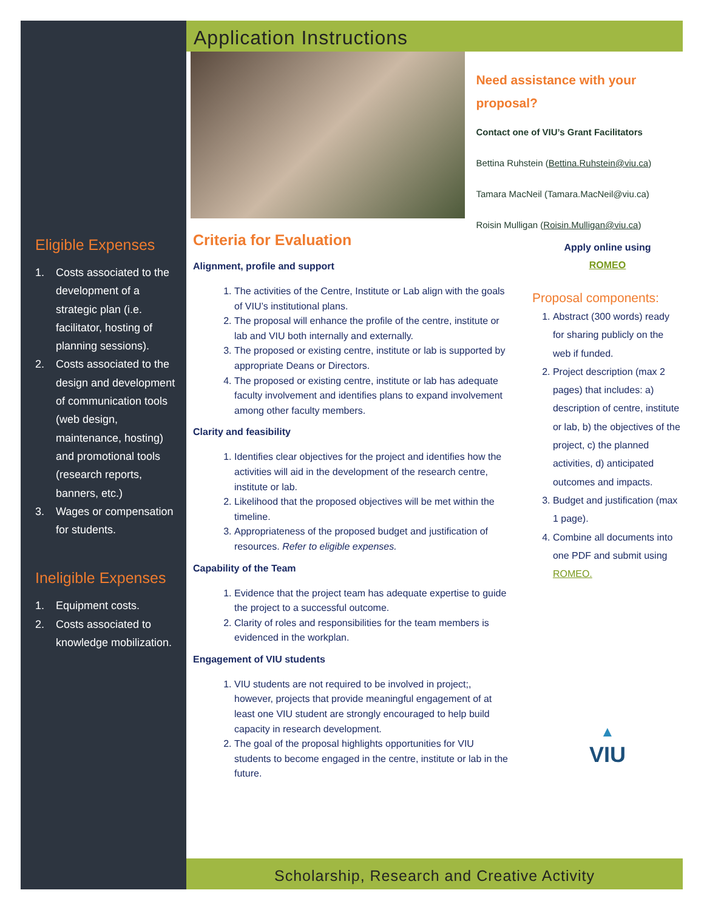Eligible Expenses
1. Costs associated to the development of a strategic plan (i.e. facilitator, hosting of planning sessions).
2. Costs associated to the design and development of communication tools (web design, maintenance, hosting) and promotional tools (research reports, banners, etc.)
3. Wages or compensation for students.
Ineligible Expenses
1. Equipment costs.
2. Costs associated to knowledge mobilization.
Application Instructions
Need assistance with your proposal?
Contact one of VIU’s Grant Facilitators
Bettina Ruhstein (Bettina.Ruhstein@viu.ca)
Tamara MacNeil (Tamara.MacNeil@viu.ca)
Roisin Mulligan (Roisin.Mulligan@viu.ca)
Criteria for Evaluation
Alignment, profile and support
1. The activities of the Centre, Institute or Lab align with the goals of VIU’s institutional plans.
2. The proposal will enhance the profile of the centre, institute or lab and VIU both internally and externally.
3. The proposed or existing centre, institute or lab is supported by appropriate Deans or Directors.
4. The proposed or existing centre, institute or lab has adequate faculty involvement and identifies plans to expand involvement among other faculty members.
Clarity and feasibility
1. Identifies clear objectives for the project and identifies how the activities will aid in the development of the research centre, institute or lab.
2. Likelihood that the proposed objectives will be met within the timeline.
3. Appropriateness of the proposed budget and justification of resources. Refer to eligible expenses.
Capability of the Team
1. Evidence that the project team has adequate expertise to guide the project to a successful outcome.
2. Clarity of roles and responsibilities for the team members is evidenced in the workplan.
Engagement of VIU students
1. VIU students are not required to be involved in project;, however, projects that provide meaningful engagement of at least one VIU student are strongly encouraged to help build capacity in research development.
2. The goal of the proposal highlights opportunities for VIU students to become engaged in the centre, institute or lab in the future.
Apply online using
ROMEO
Proposal components:
1. Abstract (300 words) ready for sharing publicly on the web if funded.
2. Project description (max 2 pages) that includes: a) description of centre, institute or lab, b) the objectives of the project, c) the planned activities, d) anticipated outcomes and impacts.
3. Budget and justification (max 1 page).
4. Combine all documents into one PDF and submit using ROMEO.
▲
VIU
Scholarship, Research and Creative Activity